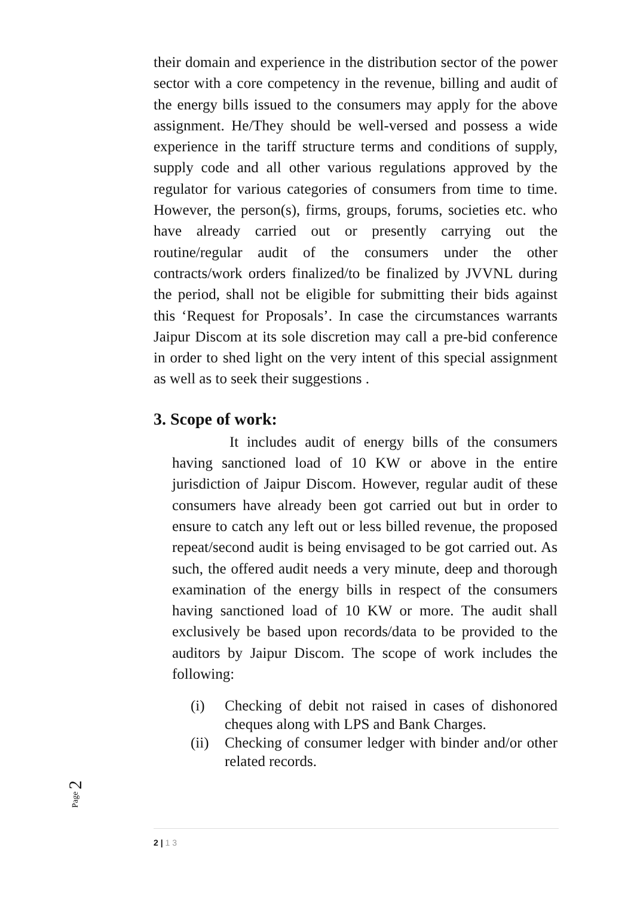their domain and experience in the distribution sector of the power sector with a core competency in the revenue, billing and audit of the energy bills issued to the consumers may apply for the above assignment. He/They should be well-versed and possess a wide experience in the tariff structure terms and conditions of supply, supply code and all other various regulations approved by the regulator for various categories of consumers from time to time. However, the person(s), firms, groups, forums, societies etc. who have already carried out or presently carrying out the routine/regular audit of the consumers under the other contracts/work orders finalized/to be finalized by JVVNL during the period, shall not be eligible for submitting their bids against this ‘Request for Proposals’. In case the circumstances warrants Jaipur Discom at its sole discretion may call a pre-bid conference in order to shed light on the very intent of this special assignment as well as to seek their suggestions .
3. Scope of work:
It includes audit of energy bills of the consumers having sanctioned load of 10 KW or above in the entire jurisdiction of Jaipur Discom. However, regular audit of these consumers have already been got carried out but in order to ensure to catch any left out or less billed revenue, the proposed repeat/second audit is being envisaged to be got carried out. As such, the offered audit needs a very minute, deep and thorough examination of the energy bills in respect of the consumers having sanctioned load of 10 KW or more. The audit shall exclusively be based upon records/data to be provided to the auditors by Jaipur Discom. The scope of work includes the following:
(i) Checking of debit not raised in cases of dishonored cheques along with LPS and Bank Charges.
(ii) Checking of consumer ledger with binder and/or other related records.
Page 2
2 | 1 3